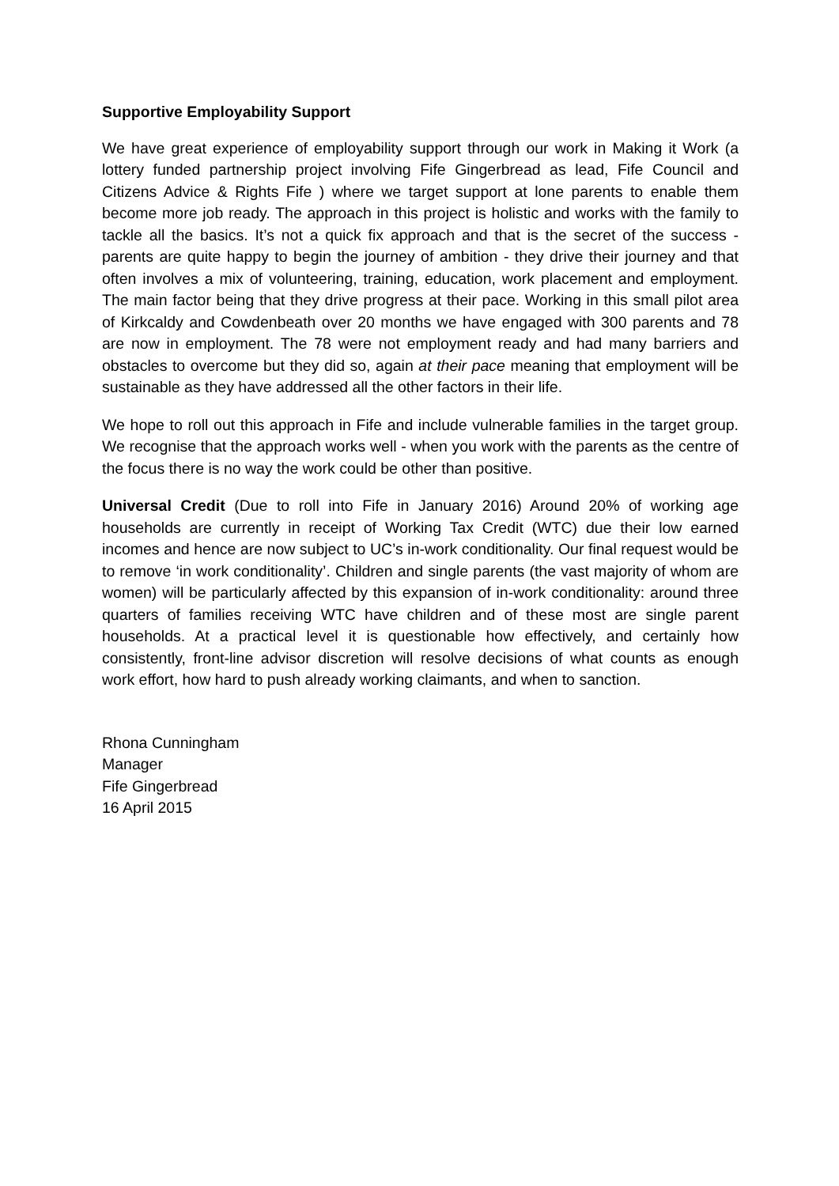Supportive Employability Support
We have great experience of employability support through our work in Making it Work (a lottery funded partnership project involving Fife Gingerbread as lead, Fife Council and Citizens Advice & Rights Fife ) where we target support at lone parents to enable them become more job ready. The approach in this project is holistic and works with the family to tackle all the basics. It’s not a quick fix approach and that is the secret of the success - parents are quite happy to begin the journey of ambition - they drive their journey and that often involves a mix of volunteering, training, education, work placement and employment. The main factor being that they drive progress at their pace. Working in this small pilot area of Kirkcaldy and Cowdenbeath over 20 months we have engaged with 300 parents and 78 are now in employment. The 78 were not employment ready and had many barriers and obstacles to overcome but they did so, again at their pace meaning that employment will be sustainable as they have addressed all the other factors in their life.
We hope to roll out this approach in Fife and include vulnerable families in the target group. We recognise that the approach works well - when you work with the parents as the centre of the focus there is no way the work could be other than positive.
Universal Credit (Due to roll into Fife in January 2016) Around 20% of working age households are currently in receipt of Working Tax Credit (WTC) due their low earned incomes and hence are now subject to UC’s in-work conditionality. Our final request would be to remove ‘in work conditionality’. Children and single parents (the vast majority of whom are women) will be particularly affected by this expansion of in-work conditionality: around three quarters of families receiving WTC have children and of these most are single parent households. At a practical level it is questionable how effectively, and certainly how consistently, front-line advisor discretion will resolve decisions of what counts as enough work effort, how hard to push already working claimants, and when to sanction.
Rhona Cunningham
Manager
Fife Gingerbread
16 April 2015